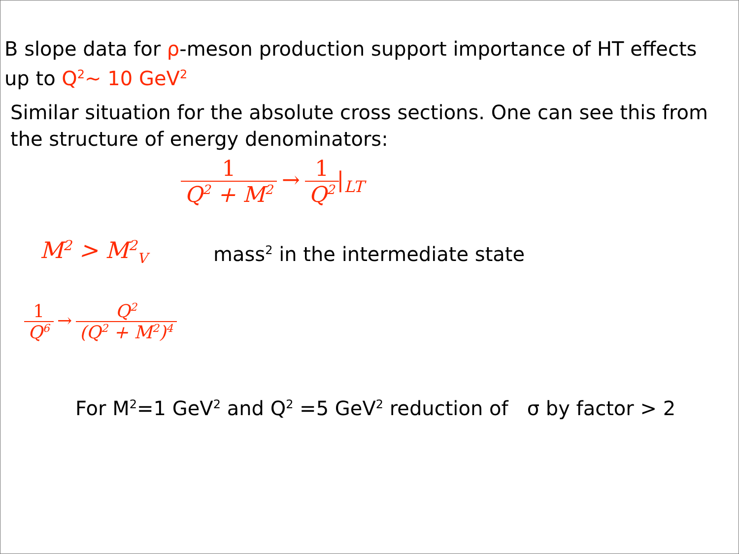B slope data for ρ-meson production support importance of HT effects
up to Q<sup>2</sup>~ 10 GeV<sup>2</sup>
Similar situation for the absolute cross sections. One can see this from the structure of energy denominators:
1 Q<sup>2</sup> + M<sup>2</sup> → 1 Q<sup>2</sup>|<sub>LT</sub>
M<sup>2</sup> > M<sup>2</sup><sub>V</sub>
mass<sup>2</sup> in the intermediate state
1 Q<sup>6</sup> → Q<sup>2</sup> (Q<sup>2</sup> + M<sup>2</sup>)<sup>4</sup>
For M<sup>2</sup>=1 GeV<sup>2</sup> and Q<sup>2</sup> =5 GeV<sup>2</sup> reduction of σ by factor > 2